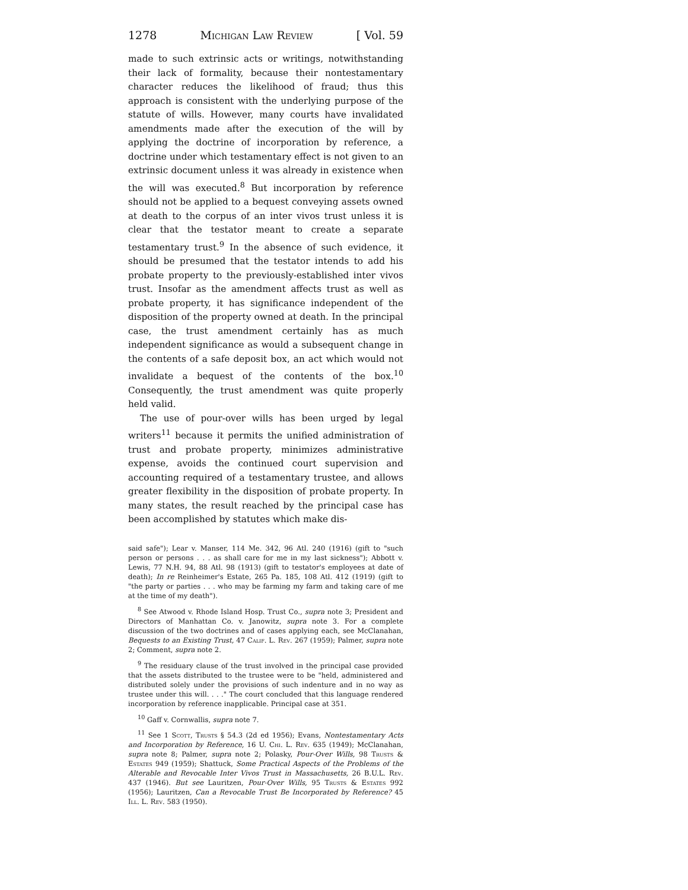1278 Michigan Law Review [ Vol. 59
made to such extrinsic acts or writings, notwithstanding their lack of formality, because their nontestamentary character reduces the likelihood of fraud; thus this approach is consistent with the underlying purpose of the statute of wills. However, many courts have invalidated amendments made after the execution of the will by applying the doctrine of incorporation by reference, a doctrine under which testamentary effect is not given to an extrinsic document unless it was already in existence when the will was executed.<sup>8</sup> But incorporation by reference should not be applied to a bequest conveying assets owned at death to the corpus of an inter vivos trust unless it is clear that the testator meant to create a separate testamentary trust.<sup>9</sup> In the absence of such evidence, it should be presumed that the testator intends to add his probate property to the previously-established inter vivos trust. Insofar as the amendment affects trust as well as probate property, it has significance independent of the disposition of the property owned at death. In the principal case, the trust amendment certainly has as much independent significance as would a subsequent change in the contents of a safe deposit box, an act which would not invalidate a bequest of the contents of the box.<sup>10</sup> Consequently, the trust amendment was quite properly held valid.
The use of pour-over wills has been urged by legal writers<sup>11</sup> because it permits the unified administration of trust and probate property, minimizes administrative expense, avoids the continued court supervision and accounting required of a testamentary trustee, and allows greater flexibility in the disposition of probate property. In many states, the result reached by the principal case has been accomplished by statutes which make dis-
said safe"); Lear v. Manser, 114 Me. 342, 96 Atl. 240 (1916) (gift to "such person or persons . . . as shall care for me in my last sickness"); Abbott v. Lewis, 77 N.H. 94, 88 Atl. 98 (1913) (gift to testator's employees at date of death); In re Reinheimer's Estate, 265 Pa. 185, 108 Atl. 412 (1919) (gift to "the party or parties . . . who may be farming my farm and taking care of me at the time of my death").
<sup>8</sup> See Atwood v. Rhode Island Hosp. Trust Co., supra note 3; President and Directors of Manhattan Co. v. Janowitz, supra note 3. For a complete discussion of the two doctrines and of cases applying each, see McClanahan, Bequests to an Existing Trust, 47 Calif. L. Rev. 267 (1959); Palmer, supra note 2; Comment, supra note 2.
<sup>9</sup> The residuary clause of the trust involved in the principal case provided that the assets distributed to the trustee were to be "held, administered and distributed solely under the provisions of such indenture and in no way as trustee under this will. . . ." The court concluded that this language rendered incorporation by reference inapplicable. Principal case at 351.
<sup>10</sup> Gaff v. Cornwallis, supra note 7.
<sup>11</sup> See 1 Scott, Trusts § 54.3 (2d ed 1956); Evans, Nontestamentary Acts and Incorporation by Reference, 16 U. Chi. L. Rev. 635 (1949); McClanahan, supra note 8; Palmer, supra note 2; Polasky, Pour-Over Wills, 98 Trusts & Estates 949 (1959); Shattuck, Some Practical Aspects of the Problems of the Alterable and Revocable Inter Vivos Trust in Massachusetts, 26 B.U.L. Rev. 437 (1946). But see Lauritzen, Pour-Over Wills, 95 Trusts & Estates 992 (1956); Lauritzen, Can a Revocable Trust Be Incorporated by Reference? 45 Ill. L. Rev. 583 (1950).